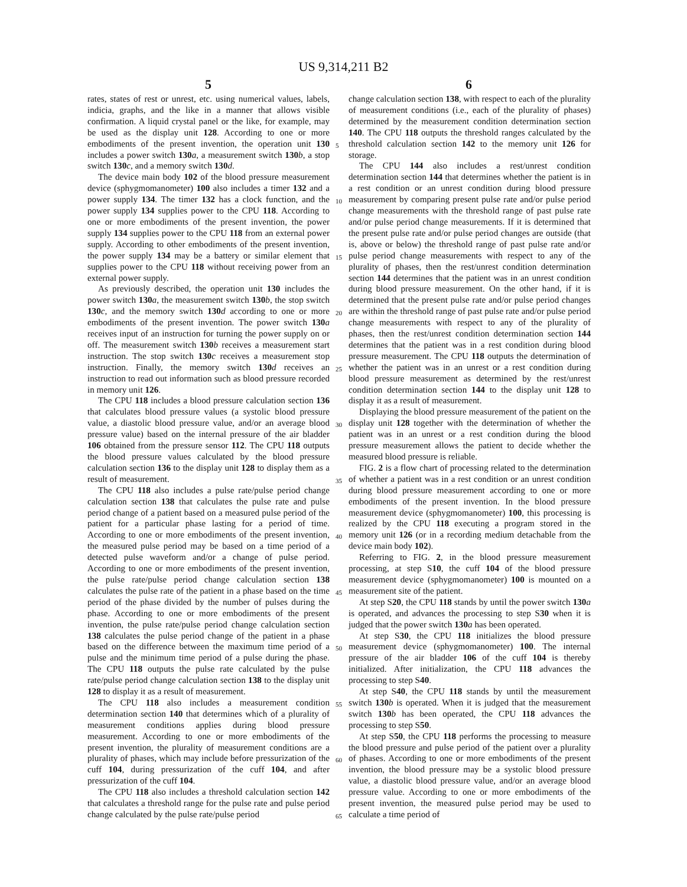US 9,314,211 B2
5 6
rates, states of rest or unrest, etc. using numerical values, labels, indicia, graphs, and the like in a manner that allows visible confirmation. A liquid crystal panel or the like, for example, may be used as the display unit 128. According to one or more embodiments of the present invention, the operation unit 130 includes a power switch 130 a, a measurement switch 130 b, a stop switch 130 c, and a memory switch 130 d.
The device main body 102 of the blood pressure measurement device (sphygmomanometer) 100 also includes a timer 132 and a power supply 134. The timer 132 has a clock function, and the power supply 134 supplies power to the CPU 118. According to one or more embodiments of the present invention, the power supply 134 supplies power to the CPU 118 from an external power supply. According to other embodiments of the present invention, the power supply 134 may be a battery or similar element that supplies power to the CPU 118 without receiving power from an external power supply.
As previously described, the operation unit 130 includes the power switch 130 a, the measurement switch 130 b, the stop switch 130 c, and the memory switch 130 d according to one or more embodiments of the present invention. The power switch 130 a receives input of an instruction for turning the power supply on or off. The measurement switch 130 b receives a measurement start instruction. The stop switch 130 c receives a measurement stop instruction. Finally, the memory switch 130 d receives an instruction to read out information such as blood pressure recorded in memory unit 126.
The CPU 118 includes a blood pressure calculation section 136 that calculates blood pressure values (a systolic blood pressure value, a diastolic blood pressure value, and/or an average blood pressure value) based on the internal pressure of the air bladder 106 obtained from the pressure sensor 112. The CPU 118 outputs the blood pressure values calculated by the blood pressure calculation section 136 to the display unit 128 to display them as a result of measurement.
The CPU 118 also includes a pulse rate/pulse period change calculation section 138 that calculates the pulse rate and pulse period change of a patient based on a measured pulse period of the patient for a particular phase lasting for a period of time. According to one or more embodiments of the present invention, the measured pulse period may be based on a time period of a detected pulse waveform and/or a change of pulse period. According to one or more embodiments of the present invention, the pulse rate/pulse period change calculation section 138 calculates the pulse rate of the patient in a phase based on the time period of the phase divided by the number of pulses during the phase. According to one or more embodiments of the present invention, the pulse rate/pulse period change calculation section 138 calculates the pulse period change of the patient in a phase based on the difference between the maximum time period of a pulse and the minimum time period of a pulse during the phase. The CPU 118 outputs the pulse rate calculated by the pulse rate/pulse period change calculation section 138 to the display unit 128 to display it as a result of measurement.
The CPU 118 also includes a measurement condition determination section 140 that determines which of a plurality of measurement conditions applies during blood pressure measurement. According to one or more embodiments of the present invention, the plurality of measurement conditions are a plurality of phases, which may include before pressurization of the cuff 104, during pressurization of the cuff 104, and after pressurization of the cuff 104.
The CPU 118 also includes a threshold calculation section 142 that calculates a threshold range for the pulse rate and pulse period change calculated by the pulse rate/pulse period
change calculation section 138, with respect to each of the plurality of measurement conditions (i.e., each of the plurality of phases) determined by the measurement condition determination section 140. The CPU 118 outputs the threshold ranges calculated by the threshold calculation section 142 to the memory unit 126 for storage.
The CPU 144 also includes a rest/unrest condition determination section 144 that determines whether the patient is in a rest condition or an unrest condition during blood pressure measurement by comparing present pulse rate and/or pulse period change measurements with the threshold range of past pulse rate and/or pulse period change measurements. If it is determined that the present pulse rate and/or pulse period changes are outside (that is, above or below) the threshold range of past pulse rate and/or pulse period change measurements with respect to any of the plurality of phases, then the rest/unrest condition determination section 144 determines that the patient was in an unrest condition during blood pressure measurement. On the other hand, if it is determined that the present pulse rate and/or pulse period changes are within the threshold range of past pulse rate and/or pulse period change measurements with respect to any of the plurality of phases, then the rest/unrest condition determination section 144 determines that the patient was in a rest condition during blood pressure measurement. The CPU 118 outputs the determination of whether the patient was in an unrest or a rest condition during blood pressure measurement as determined by the rest/unrest condition determination section 144 to the display unit 128 to display it as a result of measurement.
Displaying the blood pressure measurement of the patient on the display unit 128 together with the determination of whether the patient was in an unrest or a rest condition during the blood pressure measurement allows the patient to decide whether the measured blood pressure is reliable.
FIG. 2 is a flow chart of processing related to the determination of whether a patient was in a rest condition or an unrest condition during blood pressure measurement according to one or more embodiments of the present invention. In the blood pressure measurement device (sphygmomanometer) 100, this processing is realized by the CPU 118 executing a program stored in the memory unit 126 (or in a recording medium detachable from the device main body 102).
Referring to FIG. 2, in the blood pressure measurement processing, at step S10, the cuff 104 of the blood pressure measurement device (sphygmomanometer) 100 is mounted on a measurement site of the patient.
At step S20, the CPU 118 stands by until the power switch 130 a is operated, and advances the processing to step S30 when it is judged that the power switch 130 a has been operated.
At step S30, the CPU 118 initializes the blood pressure measurement device (sphygmomanometer) 100. The internal pressure of the air bladder 106 of the cuff 104 is thereby initialized. After initialization, the CPU 118 advances the processing to step S40.
At step S40, the CPU 118 stands by until the measurement switch 130 b is operated. When it is judged that the measurement switch 130 b has been operated, the CPU 118 advances the processing to step S50.
At step S50, the CPU 118 performs the processing to measure the blood pressure and pulse period of the patient over a plurality of phases. According to one or more embodiments of the present invention, the blood pressure may be a systolic blood pressure value, a diastolic blood pressure value, and/or an average blood pressure value. According to one or more embodiments of the present invention, the measured pulse period may be used to calculate a time period of
5
10
15
20
25
30
35
40
45
50
55
60
65